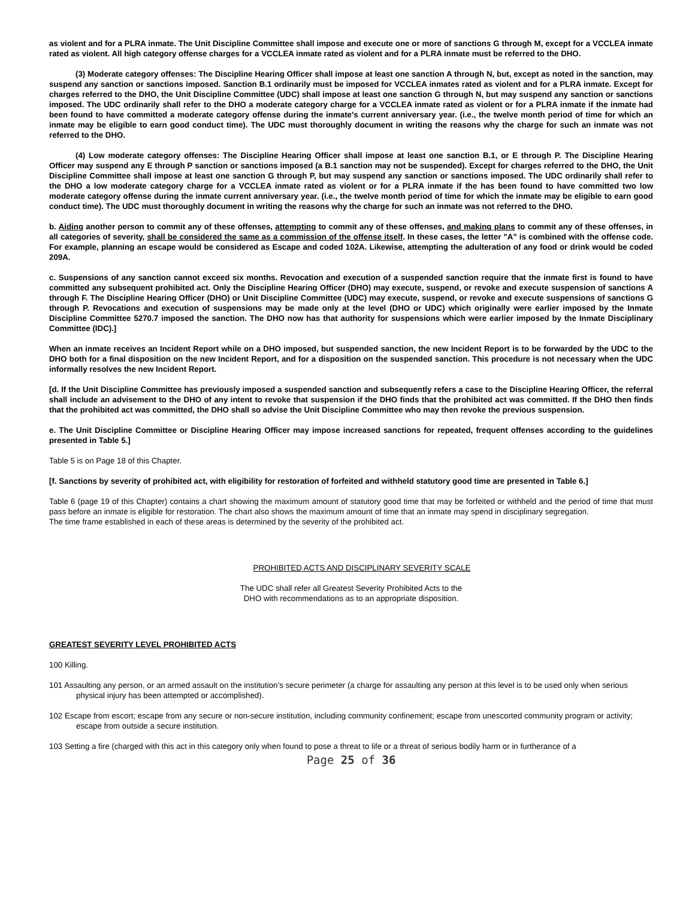as violent and for a PLRA inmate. The Unit Discipline Committee shall impose and execute one or more of sanctions G through M, except for a VCCLEA inmate rated as violent. All high category offense charges for a VCCLEA inmate rated as violent and for a PLRA inmate must be referred to the DHO.
(3) Moderate category offenses: The Discipline Hearing Officer shall impose at least one sanction A through N, but, except as noted in the sanction, may suspend any sanction or sanctions imposed. Sanction B.1 ordinarily must be imposed for VCCLEA inmates rated as violent and for a PLRA inmate. Except for charges referred to the DHO, the Unit Discipline Committee (UDC) shall impose at least one sanction G through N, but may suspend any sanction or sanctions imposed. The UDC ordinarily shall refer to the DHO a moderate category charge for a VCCLEA inmate rated as violent or for a PLRA inmate if the inmate had been found to have committed a moderate category offense during the inmate's current anniversary year. (i.e., the twelve month period of time for which an inmate may be eligible to earn good conduct time). The UDC must thoroughly document in writing the reasons why the charge for such an inmate was not referred to the DHO.
(4) Low moderate category offenses: The Discipline Hearing Officer shall impose at least one sanction B.1, or E through P. The Discipline Hearing Officer may suspend any E through P sanction or sanctions imposed (a B.1 sanction may not be suspended). Except for charges referred to the DHO, the Unit Discipline Committee shall impose at least one sanction G through P, but may suspend any sanction or sanctions imposed. The UDC ordinarily shall refer to the DHO a low moderate category charge for a VCCLEA inmate rated as violent or for a PLRA inmate if the has been found to have committed two low moderate category offense during the inmate current anniversary year. (i.e., the twelve month period of time for which the inmate may be eligible to earn good conduct time). The UDC must thoroughly document in writing the reasons why the charge for such an inmate was not referred to the DHO.
b. Aiding another person to commit any of these offenses, attempting to commit any of these offenses, and making plans to commit any of these offenses, in all categories of severity, shall be considered the same as a commission of the offense itself. In these cases, the letter "A" is combined with the offense code. For example, planning an escape would be considered as Escape and coded 102A. Likewise, attempting the adulteration of any food or drink would be coded 209A.
c. Suspensions of any sanction cannot exceed six months. Revocation and execution of a suspended sanction require that the inmate first is found to have committed any subsequent prohibited act. Only the Discipline Hearing Officer (DHO) may execute, suspend, or revoke and execute suspension of sanctions A through F. The Discipline Hearing Officer (DHO) or Unit Discipline Committee (UDC) may execute, suspend, or revoke and execute suspensions of sanctions G through P. Revocations and execution of suspensions may be made only at the level (DHO or UDC) which originally were earlier imposed by the Inmate Discipline Committee 5270.7 imposed the sanction. The DHO now has that authority for suspensions which were earlier imposed by the Inmate Disciplinary Committee (IDC).]
When an inmate receives an Incident Report while on a DHO imposed, but suspended sanction, the new Incident Report is to be forwarded by the UDC to the DHO both for a final disposition on the new Incident Report, and for a disposition on the suspended sanction. This procedure is not necessary when the UDC informally resolves the new Incident Report.
[d. If the Unit Discipline Committee has previously imposed a suspended sanction and subsequently refers a case to the Discipline Hearing Officer, the referral shall include an advisement to the DHO of any intent to revoke that suspension if the DHO finds that the prohibited act was committed. If the DHO then finds that the prohibited act was committed, the DHO shall so advise the Unit Discipline Committee who may then revoke the previous suspension.
e. The Unit Discipline Committee or Discipline Hearing Officer may impose increased sanctions for repeated, frequent offenses according to the guidelines presented in Table 5.]
Table 5 is on Page 18 of this Chapter.
[f. Sanctions by severity of prohibited act, with eligibility for restoration of forfeited and withheld statutory good time are presented in Table 6.]
Table 6 (page 19 of this Chapter) contains a chart showing the maximum amount of statutory good time that may be forfeited or withheld and the period of time that must pass before an inmate is eligible for restoration. The chart also shows the maximum amount of time that an inmate may spend in disciplinary segregation.
The time frame established in each of these areas is determined by the severity of the prohibited act.
PROHIBITED ACTS AND DISCIPLINARY SEVERITY SCALE
The UDC shall refer all Greatest Severity Prohibited Acts to the
DHO with recommendations as to an appropriate disposition.
GREATEST SEVERITY LEVEL PROHIBITED ACTS
100 Killing.
101 Assaulting any person, or an armed assault on the institution’s secure perimeter (a charge for assaulting any person at this level is to be used only when serious physical injury has been attempted or accomplished).
102 Escape from escort; escape from any secure or non-secure institution, including community confinement; escape from unescorted community program or activity; escape from outside a secure institution.
103 Setting a fire (charged with this act in this category only when found to pose a threat to life or a threat of serious bodily harm or in furtherance of a
Page 25 of 36